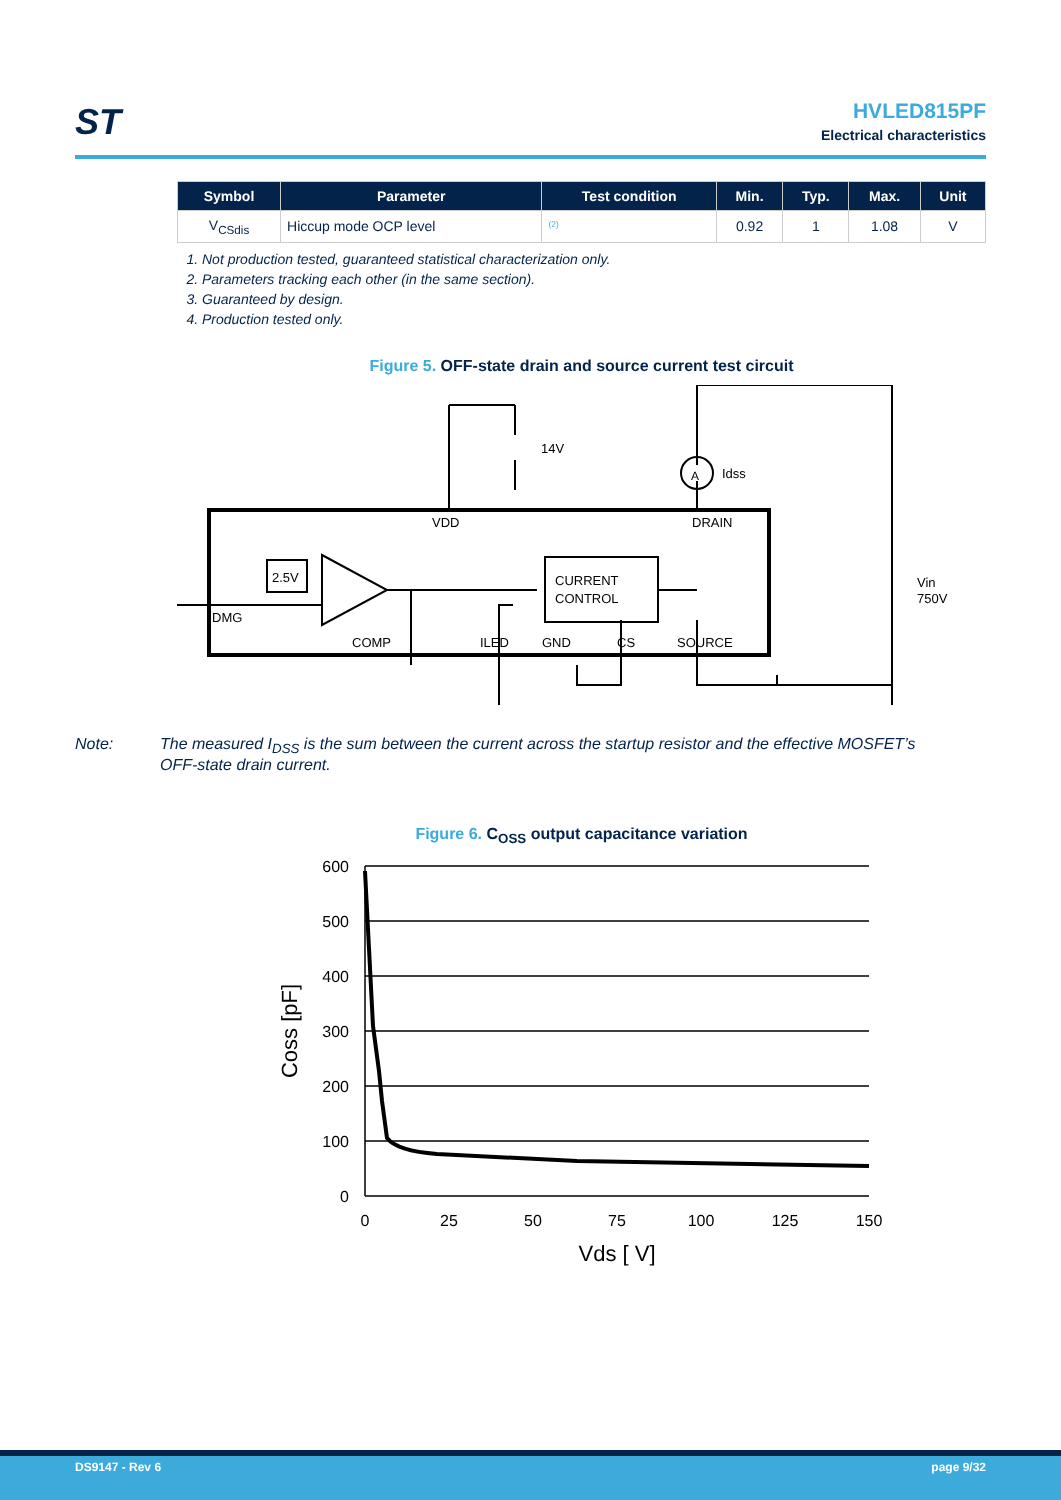ST
HVLED815PF
Electrical characteristics
| Symbol | Parameter | Test condition | Min. | Typ. | Max. | Unit |
| --- | --- | --- | --- | --- | --- | --- |
| V<sub>CSdis</sub> | Hiccup mode OCP level | <sup>(2)</sup> | 0.92 | 1 | 1.08 | V |
1. Not production tested, guaranteed statistical characterization only.
2. Parameters tracking each other (in the same section).
3. Guaranteed by design.
4. Production tested only.
Figure 5. OFF-state drain and source current test circuit
14V
Idss
A
VDD
DRAIN
2.5V
DMG
CURRENT
CONTROL
Vin
750V
COMP
ILED
GND
CS
SOURCE
Note: The measured I<sub>DSS</sub> is the sum between the current across the startup resistor and the effective MOSFET’s OFF-state drain current.
Figure 6. C<sub>OSS</sub> output capacitance variation
600
500
400
300
200
100
0
0
25
50
75
100
125
150
Vds [ V]
Coss [pF]
DS9147 - Rev 6 page 9/32